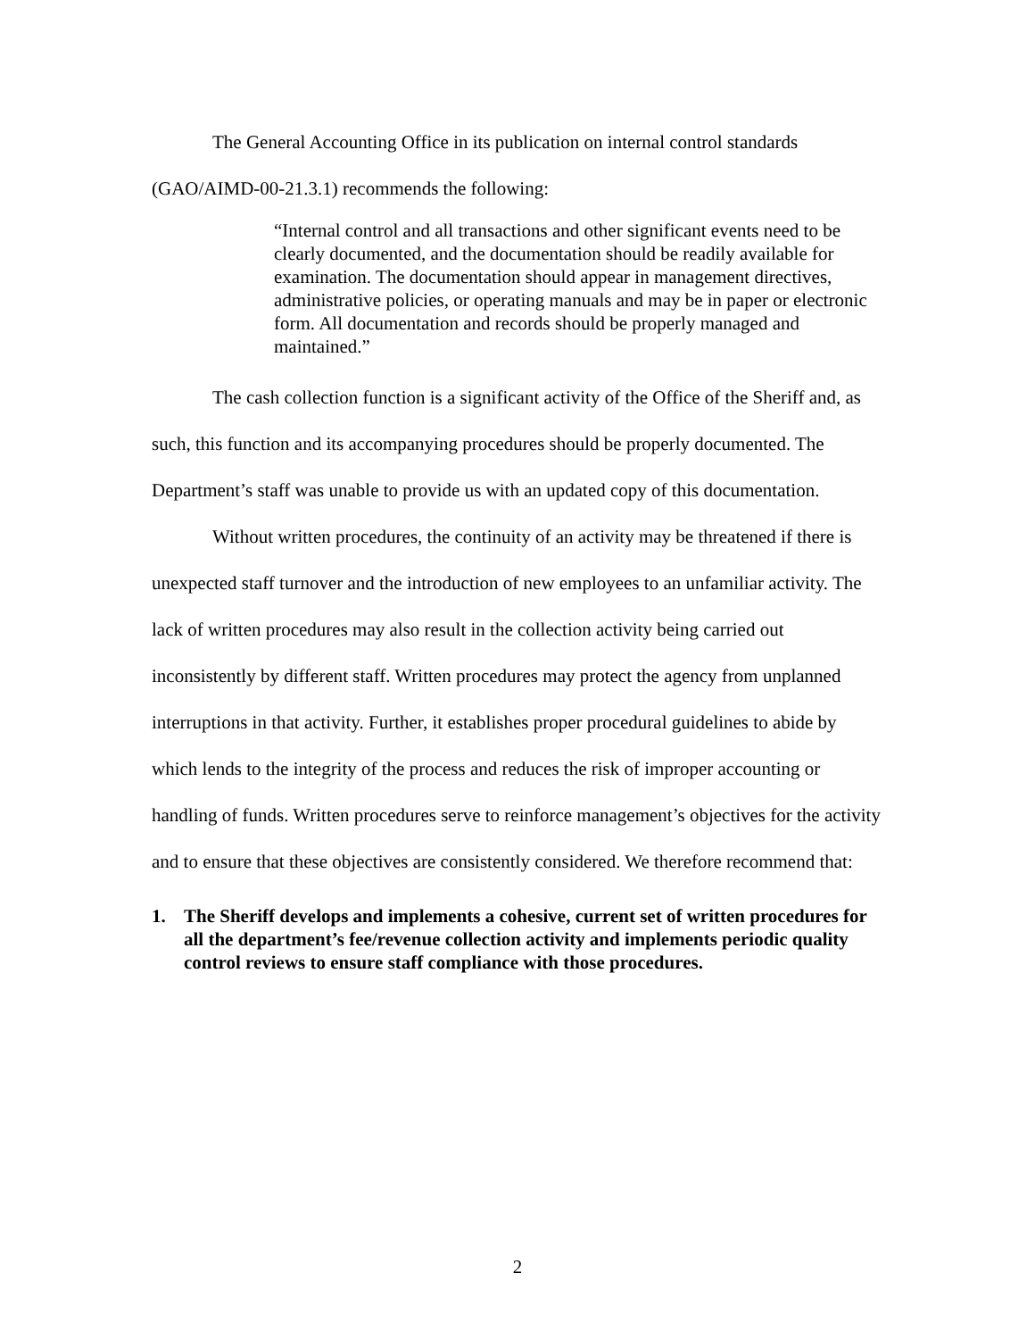The General Accounting Office in its publication on internal control standards (GAO/AIMD-00-21.3.1) recommends the following:
“Internal control and all transactions and other significant events need to be clearly documented, and the documentation should be readily available for examination. The documentation should appear in management directives, administrative policies, or operating manuals and may be in paper or electronic form. All documentation and records should be properly managed and maintained.”
The cash collection function is a significant activity of the Office of the Sheriff and, as such, this function and its accompanying procedures should be properly documented. The Department’s staff was unable to provide us with an updated copy of this documentation.
Without written procedures, the continuity of an activity may be threatened if there is unexpected staff turnover and the introduction of new employees to an unfamiliar activity. The lack of written procedures may also result in the collection activity being carried out inconsistently by different staff. Written procedures may protect the agency from unplanned interruptions in that activity. Further, it establishes proper procedural guidelines to abide by which lends to the integrity of the process and reduces the risk of improper accounting or handling of funds. Written procedures serve to reinforce management’s objectives for the activity and to ensure that these objectives are consistently considered. We therefore recommend that:
1. The Sheriff develops and implements a cohesive, current set of written procedures for all the department’s fee/revenue collection activity and implements periodic quality control reviews to ensure staff compliance with those procedures.
2